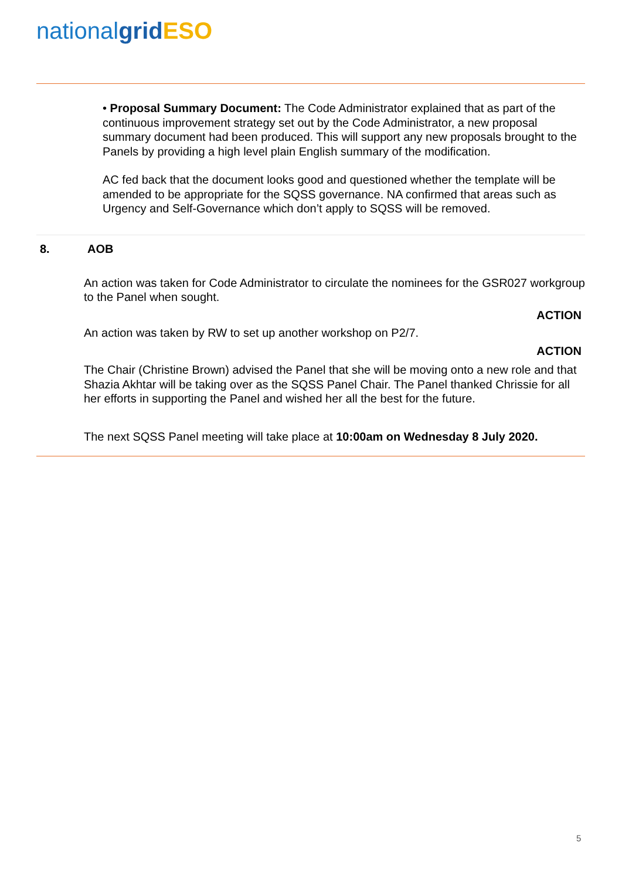nationalgrid ESO
• Proposal Summary Document: The Code Administrator explained that as part of the continuous improvement strategy set out by the Code Administrator, a new proposal summary document had been produced. This will support any new proposals brought to the Panels by providing a high level plain English summary of the modification.
AC fed back that the document looks good and questioned whether the template will be amended to be appropriate for the SQSS governance. NA confirmed that areas such as Urgency and Self-Governance which don’t apply to SQSS will be removed.
8. AOB
An action was taken for Code Administrator to circulate the nominees for the GSR027 workgroup to the Panel when sought.
ACTION
An action was taken by RW to set up another workshop on P2/7.
ACTION
The Chair (Christine Brown) advised the Panel that she will be moving onto a new role and that Shazia Akhtar will be taking over as the SQSS Panel Chair. The Panel thanked Chrissie for all her efforts in supporting the Panel and wished her all the best for the future.
The next SQSS Panel meeting will take place at 10:00am on Wednesday 8 July 2020.
5